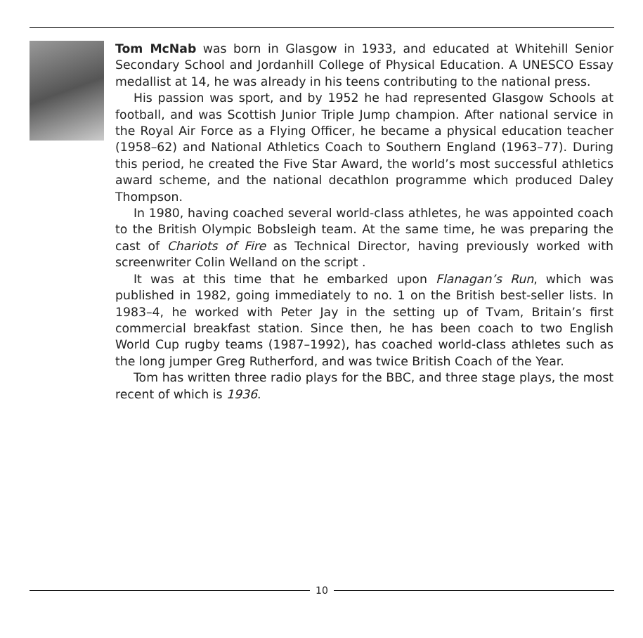Tom McNab was born in Glasgow in 1933, and educated at Whitehill Senior Secondary School and Jordanhill College of Physical Education. A UNESCO Essay medallist at 14, he was already in his teens contributing to the national press.
His passion was sport, and by 1952 he had represented Glasgow Schools at football, and was Scottish Junior Triple Jump champion. After national service in the Royal Air Force as a Flying Officer, he became a physical education teacher (1958–62) and National Athletics Coach to Southern England (1963–77). During this period, he created the Five Star Award, the world’s most successful athletics award scheme, and the national decathlon programme which produced Daley Thompson.
In 1980, having coached several world-class athletes, he was appointed coach to the British Olympic Bobsleigh team. At the same time, he was preparing the cast of Chariots of Fire as Technical Director, having previously worked with screenwriter Colin Welland on the script .
It was at this time that he embarked upon Flanagan’s Run, which was published in 1982, going immediately to no. 1 on the British best-seller lists. In 1983–4, he worked with Peter Jay in the setting up of Tvam, Britain’s first commercial breakfast station. Since then, he has been coach to two English World Cup rugby teams (1987–1992), has coached world-class athletes such as the long jumper Greg Rutherford, and was twice British Coach of the Year.
Tom has written three radio plays for the BBC, and three stage plays, the most recent of which is 1936.
10